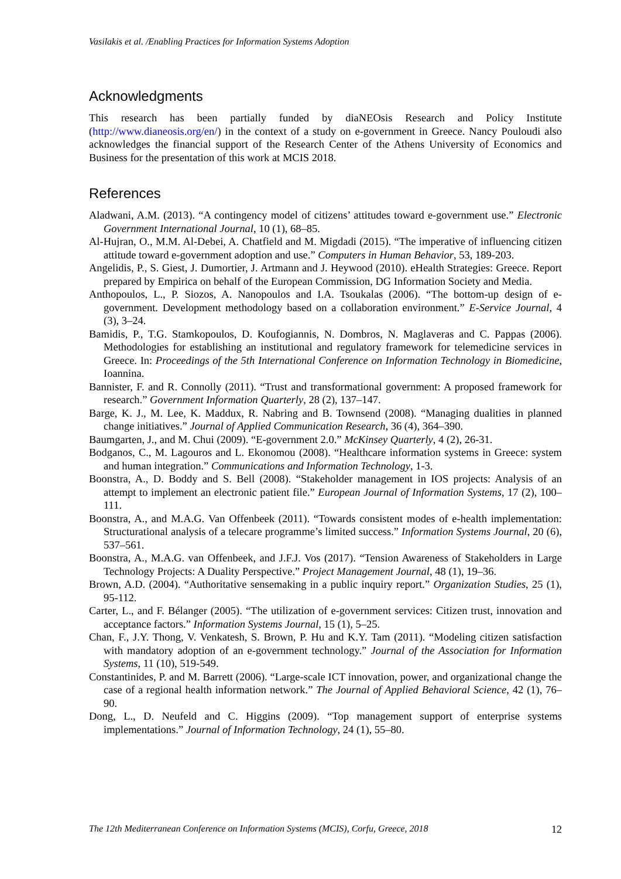Vasilakis et al. /Enabling Practices for Information Systems Adoption
Acknowledgments
This research has been partially funded by diaNEOsis Research and Policy Institute (http://www.dianeosis.org/en/) in the context of a study on e-government in Greece. Nancy Pouloudi also acknowledges the financial support of the Research Center of the Athens University of Economics and Business for the presentation of this work at MCIS 2018.
References
Aladwani, A.M. (2013). “A contingency model of citizens’ attitudes toward e-government use.” Electronic Government International Journal, 10 (1), 68–85.
Al-Hujran, O., M.M. Al-Debei, A. Chatfield and M. Migdadi (2015). “The imperative of influencing citizen attitude toward e-government adoption and use.” Computers in Human Behavior, 53, 189-203.
Angelidis, P., S. Giest, J. Dumortier, J. Artmann and J. Heywood (2010). eHealth Strategies: Greece. Report prepared by Empirica on behalf of the European Commission, DG Information Society and Media.
Anthopoulos, L., P. Siozos, A. Nanopoulos and I.A. Tsoukalas (2006). “The bottom-up design of e-government. Development methodology based on a collaboration environment.” E-Service Journal, 4 (3), 3–24.
Bamidis, P., T.G. Stamkopoulos, D. Koufogiannis, N. Dombros, N. Maglaveras and C. Pappas (2006). Methodologies for establishing an institutional and regulatory framework for telemedicine services in Greece. In: Proceedings of the 5th International Conference on Information Technology in Biomedicine, Ioannina.
Bannister, F. and R. Connolly (2011). “Trust and transformational government: A proposed framework for research.” Government Information Quarterly, 28 (2), 137–147.
Barge, K. J., M. Lee, K. Maddux, R. Nabring and B. Townsend (2008). “Managing dualities in planned change initiatives.” Journal of Applied Communication Research, 36 (4), 364–390.
Baumgarten, J., and M. Chui (2009). “E-government 2.0.” McKinsey Quarterly, 4 (2), 26-31.
Bodganos, C., M. Lagouros and L. Ekonomou (2008). “Healthcare information systems in Greece: system and human integration.” Communications and Information Technology, 1-3.
Boonstra, A., D. Boddy and S. Bell (2008). “Stakeholder management in IOS projects: Analysis of an attempt to implement an electronic patient file.” European Journal of Information Systems, 17 (2), 100–111.
Boonstra, A., and M.A.G. Van Offenbeek (2011). “Towards consistent modes of e-health implementation: Structurational analysis of a telecare programme’s limited success.” Information Systems Journal, 20 (6), 537–561.
Boonstra, A., M.A.G. van Offenbeek, and J.F.J. Vos (2017). “Tension Awareness of Stakeholders in Large Technology Projects: A Duality Perspective.” Project Management Journal, 48 (1), 19–36.
Brown, A.D. (2004). “Authoritative sensemaking in a public inquiry report.” Organization Studies, 25 (1), 95-112.
Carter, L., and F. Bélanger (2005). “The utilization of e-government services: Citizen trust, innovation and acceptance factors.” Information Systems Journal, 15 (1), 5–25.
Chan, F., J.Y. Thong, V. Venkatesh, S. Brown, P. Hu and K.Y. Tam (2011). “Modeling citizen satisfaction with mandatory adoption of an e-government technology.” Journal of the Association for Information Systems, 11 (10), 519-549.
Constantinides, P. and M. Barrett (2006). “Large-scale ICT innovation, power, and organizational change the case of a regional health information network.” The Journal of Applied Behavioral Science, 42 (1), 76–90.
Dong, L., D. Neufeld and C. Higgins (2009). “Top management support of enterprise systems implementations.” Journal of Information Technology, 24 (1), 55–80.
The 12th Mediterranean Conference on Information Systems (MCIS), Corfu, Greece, 2018 12